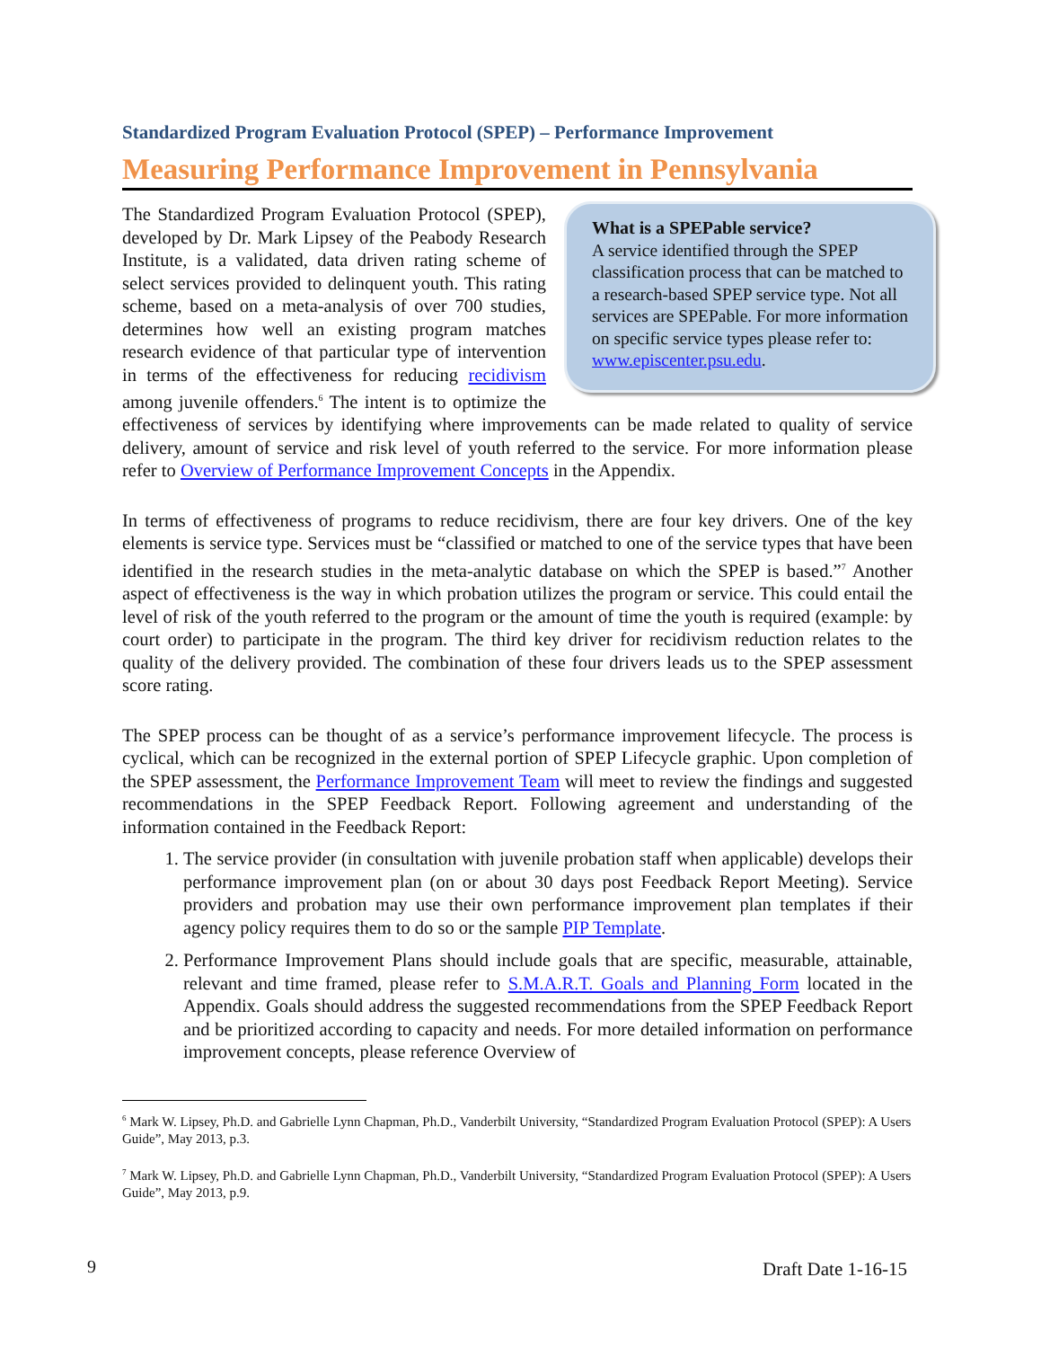Standardized Program Evaluation Protocol (SPEP) – Performance Improvement
Measuring Performance Improvement in Pennsylvania
What is a SPEPable service?
A service identified through the SPEP classification process that can be matched to a research-based SPEP service type. Not all services are SPEPable. For more information on specific service types please refer to: www.episcenter.psu.edu.
The Standardized Program Evaluation Protocol (SPEP), developed by Dr. Mark Lipsey of the Peabody Research Institute, is a validated, data driven rating scheme of select services provided to delinquent youth. This rating scheme, based on a meta-analysis of over 700 studies, determines how well an existing program matches research evidence of that particular type of intervention in terms of the effectiveness for reducing recidivism among juvenile offenders.<sup>6</sup> The intent is to optimize the effectiveness of services by identifying where improvements can be made related to quality of service delivery, amount of service and risk level of youth referred to the service. For more information please refer to Overview of Performance Improvement Concepts in the Appendix.
In terms of effectiveness of programs to reduce recidivism, there are four key drivers. One of the key elements is service type. Services must be “classified or matched to one of the service types that have been identified in the research studies in the meta-analytic database on which the SPEP is based.”<sup>7</sup> Another aspect of effectiveness is the way in which probation utilizes the program or service. This could entail the level of risk of the youth referred to the program or the amount of time the youth is required (example: by court order) to participate in the program. The third key driver for recidivism reduction relates to the quality of the delivery provided. The combination of these four drivers leads us to the SPEP assessment score rating.
The SPEP process can be thought of as a service’s performance improvement lifecycle. The process is cyclical, which can be recognized in the external portion of SPEP Lifecycle graphic. Upon completion of the SPEP assessment, the Performance Improvement Team will meet to review the findings and suggested recommendations in the SPEP Feedback Report. Following agreement and understanding of the information contained in the Feedback Report:
1. The service provider (in consultation with juvenile probation staff when applicable) develops their performance improvement plan (on or about 30 days post Feedback Report Meeting). Service providers and probation may use their own performance improvement plan templates if their agency policy requires them to do so or the sample PIP Template.
2. Performance Improvement Plans should include goals that are specific, measurable, attainable, relevant and time framed, please refer to S.M.A.R.T. Goals and Planning Form located in the Appendix. Goals should address the suggested recommendations from the SPEP Feedback Report and be prioritized according to capacity and needs. For more detailed information on performance improvement concepts, please reference Overview of
<sup>6</sup> Mark W. Lipsey, Ph.D. and Gabrielle Lynn Chapman, Ph.D., Vanderbilt University, “Standardized Program Evaluation Protocol (SPEP): A Users Guide”, May 2013, p.3.
<sup>7</sup> Mark W. Lipsey, Ph.D. and Gabrielle Lynn Chapman, Ph.D., Vanderbilt University, “Standardized Program Evaluation Protocol (SPEP): A Users Guide”, May 2013, p.9.
9 Draft Date 1-16-15